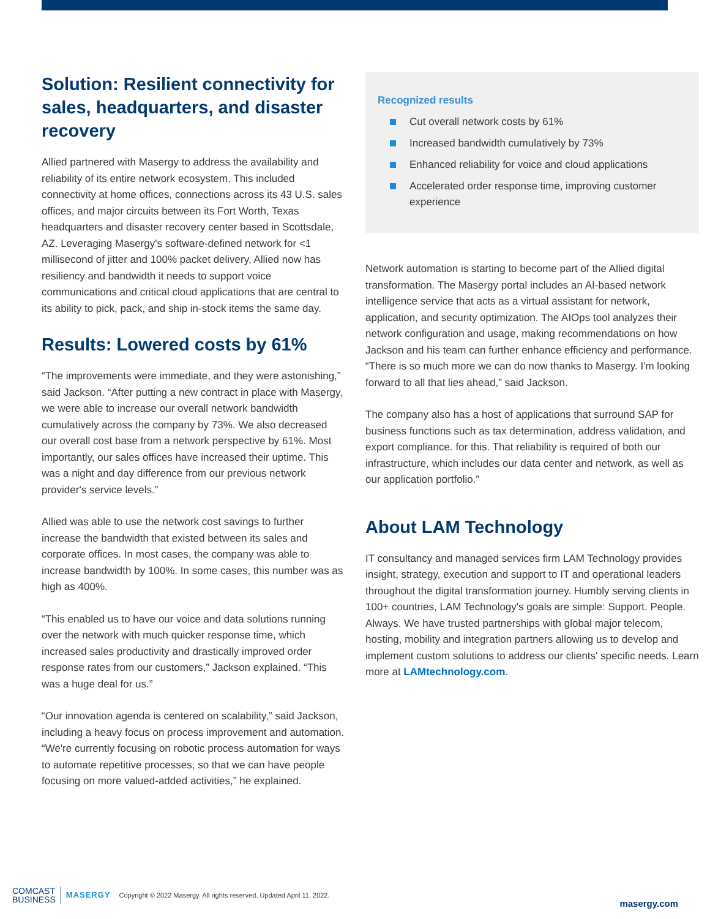Solution: Resilient connectivity for sales, headquarters, and disaster recovery
Allied partnered with Masergy to address the availability and reliability of its entire network ecosystem. This included connectivity at home offices, connections across its 43 U.S. sales offices, and major circuits between its Fort Worth, Texas headquarters and disaster recovery center based in Scottsdale, AZ. Leveraging Masergy's software-defined network for <1 millisecond of jitter and 100% packet delivery, Allied now has resiliency and bandwidth it needs to support voice communications and critical cloud applications that are central to its ability to pick, pack, and ship in-stock items the same day.
Results: Lowered costs by 61%
“The improvements were immediate, and they were astonishing,” said Jackson. “After putting a new contract in place with Masergy, we were able to increase our overall network bandwidth cumulatively across the company by 73%. We also decreased our overall cost base from a network perspective by 61%. Most importantly, our sales offices have increased their uptime. This was a night and day difference from our previous network provider's service levels.”
Allied was able to use the network cost savings to further increase the bandwidth that existed between its sales and corporate offices. In most cases, the company was able to increase bandwidth by 100%. In some cases, this number was as high as 400%.
“This enabled us to have our voice and data solutions running over the network with much quicker response time, which increased sales productivity and drastically improved order response rates from our customers,” Jackson explained. “This was a huge deal for us.”
“Our innovation agenda is centered on scalability,” said Jackson, including a heavy focus on process improvement and automation. “We're currently focusing on robotic process automation for ways to automate repetitive processes, so that we can have people focusing on more valued-added activities,” he explained.
Recognized results
Cut overall network costs by 61%
Increased bandwidth cumulatively by 73%
Enhanced reliability for voice and cloud applications
Accelerated order response time, improving customer experience
Network automation is starting to become part of the Allied digital transformation. The Masergy portal includes an AI-based network intelligence service that acts as a virtual assistant for network, application, and security optimization. The AIOps tool analyzes their network configuration and usage, making recommendations on how Jackson and his team can further enhance efficiency and performance. “There is so much more we can do now thanks to Masergy. I'm looking forward to all that lies ahead,” said Jackson.
The company also has a host of applications that surround SAP for business functions such as tax determination, address validation, and export compliance. for this. That reliability is required of both our infrastructure, which includes our data center and network, as well as our application portfolio.”
About LAM Technology
IT consultancy and managed services firm LAM Technology provides insight, strategy, execution and support to IT and operational leaders throughout the digital transformation journey. Humbly serving clients in 100+ countries, LAM Technology's goals are simple: Support. People. Always. We have trusted partnerships with global major telecom, hosting, mobility and integration partners allowing us to develop and implement custom solutions to address our clients' specific needs. Learn more at LAMtechnology.com.
COMCAST
BUSINESS
MASERGY
Copyright © 2022 Masergy. All rights reserved. Updated April 11, 2022.
masergy.com